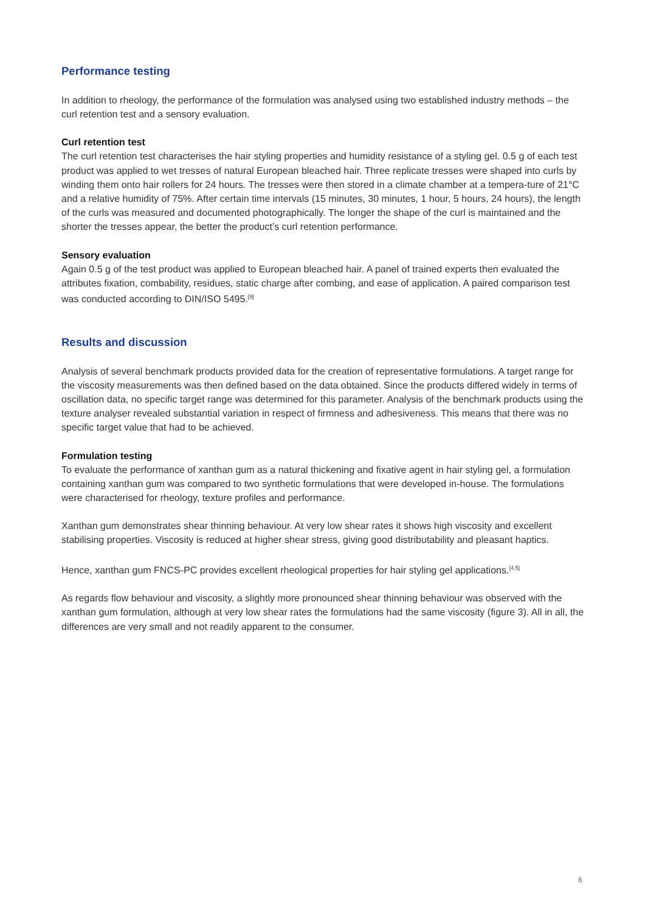Performance testing
In addition to rheology, the performance of the formulation was analysed using two established industry methods – the curl retention test and a sensory evaluation.
Curl retention test
The curl retention test characterises the hair styling properties and humidity resistance of a styling gel. 0.5 g of each test product was applied to wet tresses of natural European bleached hair. Three replicate tresses were shaped into curls by winding them onto hair rollers for 24 hours. The tresses were then stored in a climate chamber at a tempera-ture of 21°C and a relative humidity of 75%. After certain time intervals (15 minutes, 30 minutes, 1 hour, 5 hours, 24 hours), the length of the curls was measured and documented photographically. The longer the shape of the curl is maintained and the shorter the tresses appear, the better the product’s curl retention performance.
Sensory evaluation
Again 0.5 g of the test product was applied to European bleached hair. A panel of trained experts then evaluated the attributes fixation, combability, residues, static charge after combing, and ease of application. A paired comparison test was conducted according to DIN/ISO 5495.<sup>[9]</sup>
Results and discussion
Analysis of several benchmark products provided data for the creation of representative formulations. A target range for the viscosity measurements was then defined based on the data obtained. Since the products differed widely in terms of oscillation data, no specific target range was determined for this parameter. Analysis of the benchmark products using the texture analyser revealed substantial variation in respect of firmness and adhesiveness. This means that there was no specific target value that had to be achieved.
Formulation testing
To evaluate the performance of xanthan gum as a natural thickening and fixative agent in hair styling gel, a formulation containing xanthan gum was compared to two synthetic formulations that were developed in-house. The formulations were characterised for rheology, texture profiles and performance.
Xanthan gum demonstrates shear thinning behaviour. At very low shear rates it shows high viscosity and excellent stabilising properties. Viscosity is reduced at higher shear stress, giving good distributability and pleasant haptics.
Hence, xanthan gum FNCS-PC provides excellent rheological properties for hair styling gel applications.<sup>[4,5]</sup>
As regards flow behaviour and viscosity, a slightly more pronounced shear thinning behaviour was observed with the xanthan gum formulation, although at very low shear rates the formulations had the same viscosity (figure 3). All in all, the differences are very small and not readily apparent to the consumer.
6